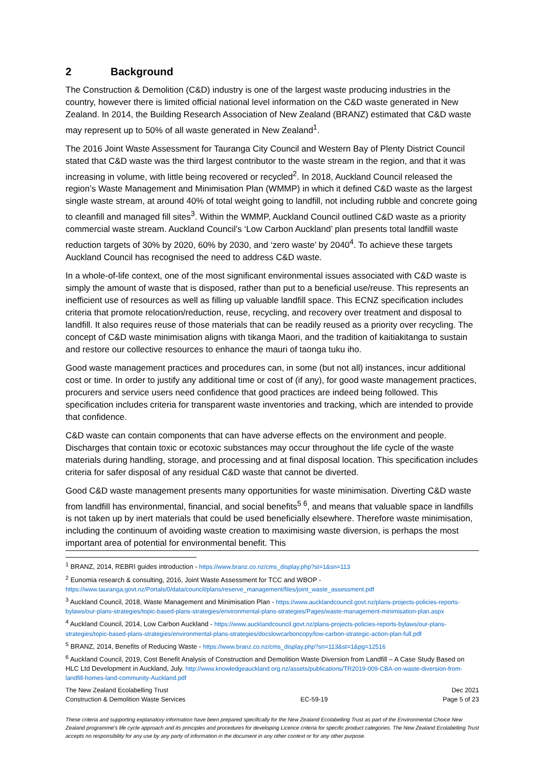2 Background
The Construction & Demolition (C&D) industry is one of the largest waste producing industries in the country, however there is limited official national level information on the C&D waste generated in New Zealand. In 2014, the Building Research Association of New Zealand (BRANZ) estimated that C&D waste may represent up to 50% of all waste generated in New Zealand<sup>1</sup>.
The 2016 Joint Waste Assessment for Tauranga City Council and Western Bay of Plenty District Council stated that C&D waste was the third largest contributor to the waste stream in the region, and that it was increasing in volume, with little being recovered or recycled<sup>2</sup>. In 2018, Auckland Council released the region’s Waste Management and Minimisation Plan (WMMP) in which it defined C&D waste as the largest single waste stream, at around 40% of total weight going to landfill, not including rubble and concrete going to cleanfill and managed fill sites<sup>3</sup>. Within the WMMP, Auckland Council outlined C&D waste as a priority commercial waste stream. Auckland Council’s ‘Low Carbon Auckland’ plan presents total landfill waste reduction targets of 30% by 2020, 60% by 2030, and ‘zero waste’ by 2040<sup>4</sup>. To achieve these targets Auckland Council has recognised the need to address C&D waste.
In a whole-of-life context, one of the most significant environmental issues associated with C&D waste is simply the amount of waste that is disposed, rather than put to a beneficial use/reuse. This represents an inefficient use of resources as well as filling up valuable landfill space. This ECNZ specification includes criteria that promote relocation/reduction, reuse, recycling, and recovery over treatment and disposal to landfill. It also requires reuse of those materials that can be readily reused as a priority over recycling. The concept of C&D waste minimisation aligns with tikanga Maori, and the tradition of kaitiakitanga to sustain and restore our collective resources to enhance the mauri of taonga tuku iho.
Good waste management practices and procedures can, in some (but not all) instances, incur additional cost or time. In order to justify any additional time or cost of (if any), for good waste management practices, procurers and service users need confidence that good practices are indeed being followed. This specification includes criteria for transparent waste inventories and tracking, which are intended to provide that confidence.
C&D waste can contain components that can have adverse effects on the environment and people. Discharges that contain toxic or ecotoxic substances may occur throughout the life cycle of the waste materials during handling, storage, and processing and at final disposal location. This specification includes criteria for safer disposal of any residual C&D waste that cannot be diverted.
Good C&D waste management presents many opportunities for waste minimisation. Diverting C&D waste from landfill has environmental, financial, and social benefits<sup>5 6</sup>, and means that valuable space in landfills is not taken up by inert materials that could be used beneficially elsewhere. Therefore waste minimisation, including the continuum of avoiding waste creation to maximising waste diversion, is perhaps the most important area of potential for environmental benefit. This
<sup>1</sup> BRANZ, 2014, REBRI guides introduction - https://www.branz.co.nz/cms_display.php?st=1&sn=113
<sup>2</sup> Eunomia research & consulting, 2016, Joint Waste Assessment for TCC and WBOP - https://www.tauranga.govt.nz/Portals/0/data/council/plans/reserve_management/files/joint_waste_assessment.pdf
<sup>3</sup> Auckland Council, 2018, Waste Management and Minimisation Plan - https://www.aucklandcouncil.govt.nz/plans-projects-policies-reports-bylaws/our-plans-strategies/topic-based-plans-strategies/environmental-plans-strategies/Pages/waste-management-minimisation-plan.aspx
<sup>4</sup> Auckland Council, 2014, Low Carbon Auckland - https://www.aucklandcouncil.govt.nz/plans-projects-policies-reports-bylaws/our-plans-strategies/topic-based-plans-strategies/environmental-plans-strategies/docslowcarboncopy/low-carbon-strategic-action-plan-full.pdf
<sup>5</sup> BRANZ, 2014, Benefits of Reducing Waste - https://www.branz.co.nz/cms_display.php?sn=113&st=1&pg=12516
<sup>6</sup> Auckland Council, 2019, Cost Benefit Analysis of Construction and Demolition Waste Diversion from Landfill – A Case Study Based on HLC Ltd Development in Auckland, July. http://www.knowledgeauckland.org.nz/assets/publications/TR2019-009-CBA-on-waste-diversion-from-landfill-homes-land-community-Auckland.pdf
The New Zealand Ecolabelling Trust
Construction & Demolition Waste Services
EC-59-19 Dec 2021
Page 5 of 23
These criteria and supporting explanatory information have been prepared specifically for the New Zealand Ecolabelling Trust as part of the Environmental Choice New Zealand programme's life cycle approach and its principles and procedures for developing Licence criteria for specific product categories. The New Zealand Ecolabelling Trust accepts no responsibility for any use by any party of information in the document in any other context or for any other purpose.